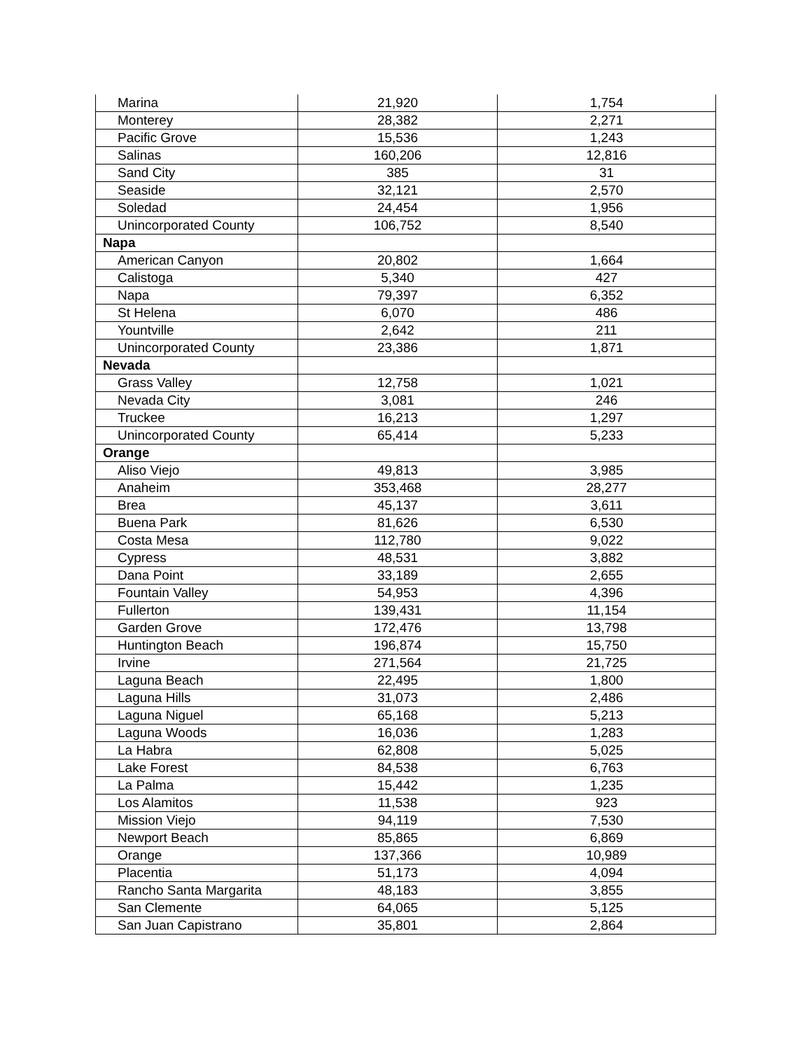| Marina | 21,920 | 1,754 |
| Monterey | 28,382 | 2,271 |
| Pacific Grove | 15,536 | 1,243 |
| Salinas | 160,206 | 12,816 |
| Sand City | 385 | 31 |
| Seaside | 32,121 | 2,570 |
| Soledad | 24,454 | 1,956 |
| Unincorporated County | 106,752 | 8,540 |
| Napa | | |
| American Canyon | 20,802 | 1,664 |
| Calistoga | 5,340 | 427 |
| Napa | 79,397 | 6,352 |
| St Helena | 6,070 | 486 |
| Yountville | 2,642 | 211 |
| Unincorporated County | 23,386 | 1,871 |
| Nevada | | |
| Grass Valley | 12,758 | 1,021 |
| Nevada City | 3,081 | 246 |
| Truckee | 16,213 | 1,297 |
| Unincorporated County | 65,414 | 5,233 |
| Orange | | |
| Aliso Viejo | 49,813 | 3,985 |
| Anaheim | 353,468 | 28,277 |
| Brea | 45,137 | 3,611 |
| Buena Park | 81,626 | 6,530 |
| Costa Mesa | 112,780 | 9,022 |
| Cypress | 48,531 | 3,882 |
| Dana Point | 33,189 | 2,655 |
| Fountain Valley | 54,953 | 4,396 |
| Fullerton | 139,431 | 11,154 |
| Garden Grove | 172,476 | 13,798 |
| Huntington Beach | 196,874 | 15,750 |
| Irvine | 271,564 | 21,725 |
| Laguna Beach | 22,495 | 1,800 |
| Laguna Hills | 31,073 | 2,486 |
| Laguna Niguel | 65,168 | 5,213 |
| Laguna Woods | 16,036 | 1,283 |
| La Habra | 62,808 | 5,025 |
| Lake Forest | 84,538 | 6,763 |
| La Palma | 15,442 | 1,235 |
| Los Alamitos | 11,538 | 923 |
| Mission Viejo | 94,119 | 7,530 |
| Newport Beach | 85,865 | 6,869 |
| Orange | 137,366 | 10,989 |
| Placentia | 51,173 | 4,094 |
| Rancho Santa Margarita | 48,183 | 3,855 |
| San Clemente | 64,065 | 5,125 |
| San Juan Capistrano | 35,801 | 2,864 |